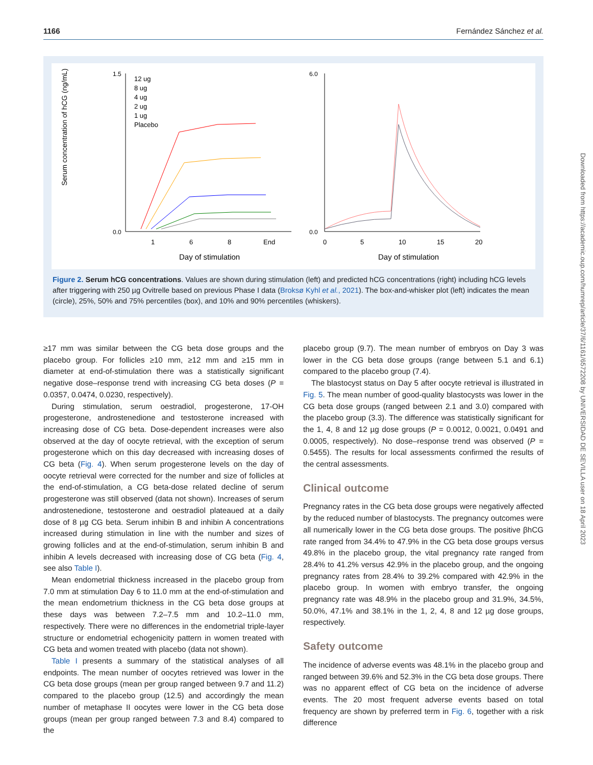1166 Fernández Sánchez et al.
Serum concentration of hCG (ng/mL)
1.5
0.0
12 ug
8 ug
4 ug
2 ug
1 ug
Placebo
1
6
8
End
Day of stimulation
6.0
0.0
0
5
10
15
20
Day of stimulation
Figure 2. Serum hCG concentrations. Values are shown during stimulation (left) and predicted hCG concentrations (right) including hCG levels after triggering with 250 µg Ovitrelle based on previous Phase I data (Broksø Kyhl et al., 2021). The box-and-whisker plot (left) indicates the mean (circle), 25%, 50% and 75% percentiles (box), and 10% and 90% percentiles (whiskers).
≥17 mm was similar between the CG beta dose groups and the placebo group. For follicles ≥10 mm, ≥12 mm and ≥15 mm in diameter at end-of-stimulation there was a statistically significant negative dose–response trend with increasing CG beta doses (P = 0.0357, 0.0474, 0.0230, respectively).
During stimulation, serum oestradiol, progesterone, 17-OH progesterone, androstenedione and testosterone increased with increasing dose of CG beta. Dose-dependent increases were also observed at the day of oocyte retrieval, with the exception of serum progesterone which on this day decreased with increasing doses of CG beta (Fig. 4). When serum progesterone levels on the day of oocyte retrieval were corrected for the number and size of follicles at the end-of-stimulation, a CG beta-dose related decline of serum progesterone was still observed (data not shown). Increases of serum androstenedione, testosterone and oestradiol plateaued at a daily dose of 8 µg CG beta. Serum inhibin B and inhibin A concentrations increased during stimulation in line with the number and sizes of growing follicles and at the end-of-stimulation, serum inhibin B and inhibin A levels decreased with increasing dose of CG beta (Fig. 4, see also Table I).
Mean endometrial thickness increased in the placebo group from 7.0 mm at stimulation Day 6 to 11.0 mm at the end-of-stimulation and the mean endometrium thickness in the CG beta dose groups at these days was between 7.2–7.5 mm and 10.2–11.0 mm, respectively. There were no differences in the endometrial triple-layer structure or endometrial echogenicity pattern in women treated with CG beta and women treated with placebo (data not shown).
Table I presents a summary of the statistical analyses of all endpoints. The mean number of oocytes retrieved was lower in the CG beta dose groups (mean per group ranged between 9.7 and 11.2) compared to the placebo group (12.5) and accordingly the mean number of metaphase II oocytes were lower in the CG beta dose groups (mean per group ranged between 7.3 and 8.4) compared to the
placebo group (9.7). The mean number of embryos on Day 3 was lower in the CG beta dose groups (range between 5.1 and 6.1) compared to the placebo group (7.4).
The blastocyst status on Day 5 after oocyte retrieval is illustrated in Fig. 5. The mean number of good-quality blastocysts was lower in the CG beta dose groups (ranged between 2.1 and 3.0) compared with the placebo group (3.3). The difference was statistically significant for the 1, 4, 8 and 12 µg dose groups (P = 0.0012, 0.0021, 0.0491 and 0.0005, respectively). No dose–response trend was observed (P = 0.5455). The results for local assessments confirmed the results of the central assessments.
Clinical outcome
Pregnancy rates in the CG beta dose groups were negatively affected by the reduced number of blastocysts. The pregnancy outcomes were all numerically lower in the CG beta dose groups. The positive βhCG rate ranged from 34.4% to 47.9% in the CG beta dose groups versus 49.8% in the placebo group, the vital pregnancy rate ranged from 28.4% to 41.2% versus 42.9% in the placebo group, and the ongoing pregnancy rates from 28.4% to 39.2% compared with 42.9% in the placebo group. In women with embryo transfer, the ongoing pregnancy rate was 48.9% in the placebo group and 31.9%, 34.5%, 50.0%, 47.1% and 38.1% in the 1, 2, 4, 8 and 12 µg dose groups, respectively.
Safety outcome
The incidence of adverse events was 48.1% in the placebo group and ranged between 39.6% and 52.3% in the CG beta dose groups. There was no apparent effect of CG beta on the incidence of adverse events. The 20 most frequent adverse events based on total frequency are shown by preferred term in Fig. 6, together with a risk difference
Downloaded from https://academic.oup.com/humrep/article/37/6/1161/6572208 by UNIVERSIDAD DE SEVILLA user on 18 April 2023